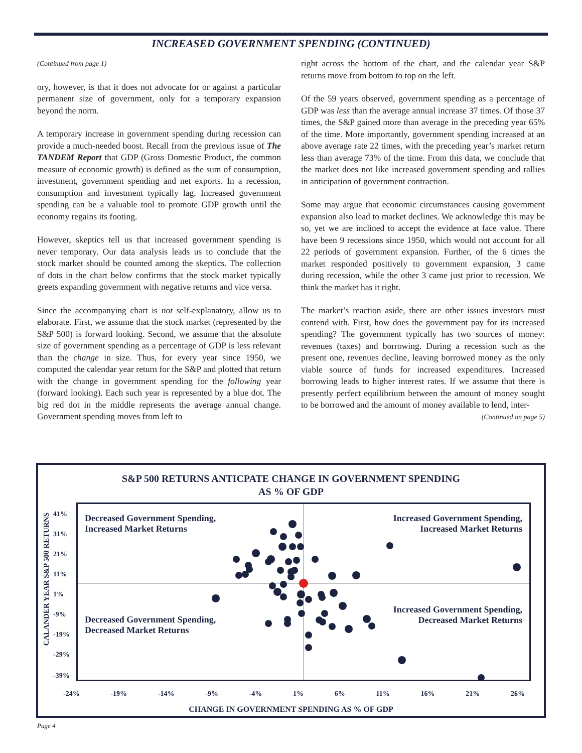INCREASED GOVERNMENT SPENDING (CONTINUED)
(Continued from page 1)
ory, however, is that it does not advocate for or against a particular permanent size of government, only for a temporary expansion beyond the norm.
A temporary increase in government spending during recession can provide a much-needed boost. Recall from the previous issue of The TANDEM Report that GDP (Gross Domestic Product, the common measure of economic growth) is defined as the sum of consumption, investment, government spending and net exports. In a recession, consumption and investment typically lag. Increased government spending can be a valuable tool to promote GDP growth until the economy regains its footing.
However, skeptics tell us that increased government spending is never temporary. Our data analysis leads us to conclude that the stock market should be counted among the skeptics. The collection of dots in the chart below confirms that the stock market typically greets expanding government with negative returns and vice versa.
Since the accompanying chart is not self-explanatory, allow us to elaborate. First, we assume that the stock market (represented by the S&P 500) is forward looking. Second, we assume that the absolute size of government spending as a percentage of GDP is less relevant than the change in size. Thus, for every year since 1950, we computed the calendar year return for the S&P and plotted that return with the change in government spending for the following year (forward looking). Each such year is represented by a blue dot. The big red dot in the middle represents the average annual change. Government spending moves from left to
right across the bottom of the chart, and the calendar year S&P returns move from bottom to top on the left.
Of the 59 years observed, government spending as a percentage of GDP was less than the average annual increase 37 times. Of those 37 times, the S&P gained more than average in the preceding year 65% of the time. More importantly, government spending increased at an above average rate 22 times, with the preceding year’s market return less than average 73% of the time. From this data, we conclude that the market does not like increased government spending and rallies in anticipation of government contraction.
Some may argue that economic circumstances causing government expansion also lead to market declines. We acknowledge this may be so, yet we are inclined to accept the evidence at face value. There have been 9 recessions since 1950, which would not account for all 22 periods of government expansion. Further, of the 6 times the market responded positively to government expansion, 3 came during recession, while the other 3 came just prior to recession. We think the market has it right.
The market’s reaction aside, there are other issues investors must contend with. First, how does the government pay for its increased spending? The government typically has two sources of money: revenues (taxes) and borrowing. During a recession such as the present one, revenues decline, leaving borrowed money as the only viable source of funds for increased expenditures. Increased borrowing leads to higher interest rates. If we assume that there is presently perfect equilibrium between the amount of money sought to be borrowed and the amount of money available to lend, inter-
(Continued on page 5)
S&P 500 RETURNS ANTICPATE CHANGE IN GOVERNMENT SPENDING
AS % OF GDP
Decreased Government Spending,
Increased Market Returns
Increased Government Spending,
Increased Market Returns
Decreased Government Spending,
Decreased Market Returns
Increased Government Spending,
Decreased Market Returns
41%
31%
21%
11%
1%
-9%
-19%
-29%
-39%
CALANDER YEAR S&P 500 RETURNS
-24% -19% -14% -9% -4% 1% 6% 11% 16% 21% 26%
CHANGE IN GOVERNMENT SPENDING AS % OF GDP
Page 4